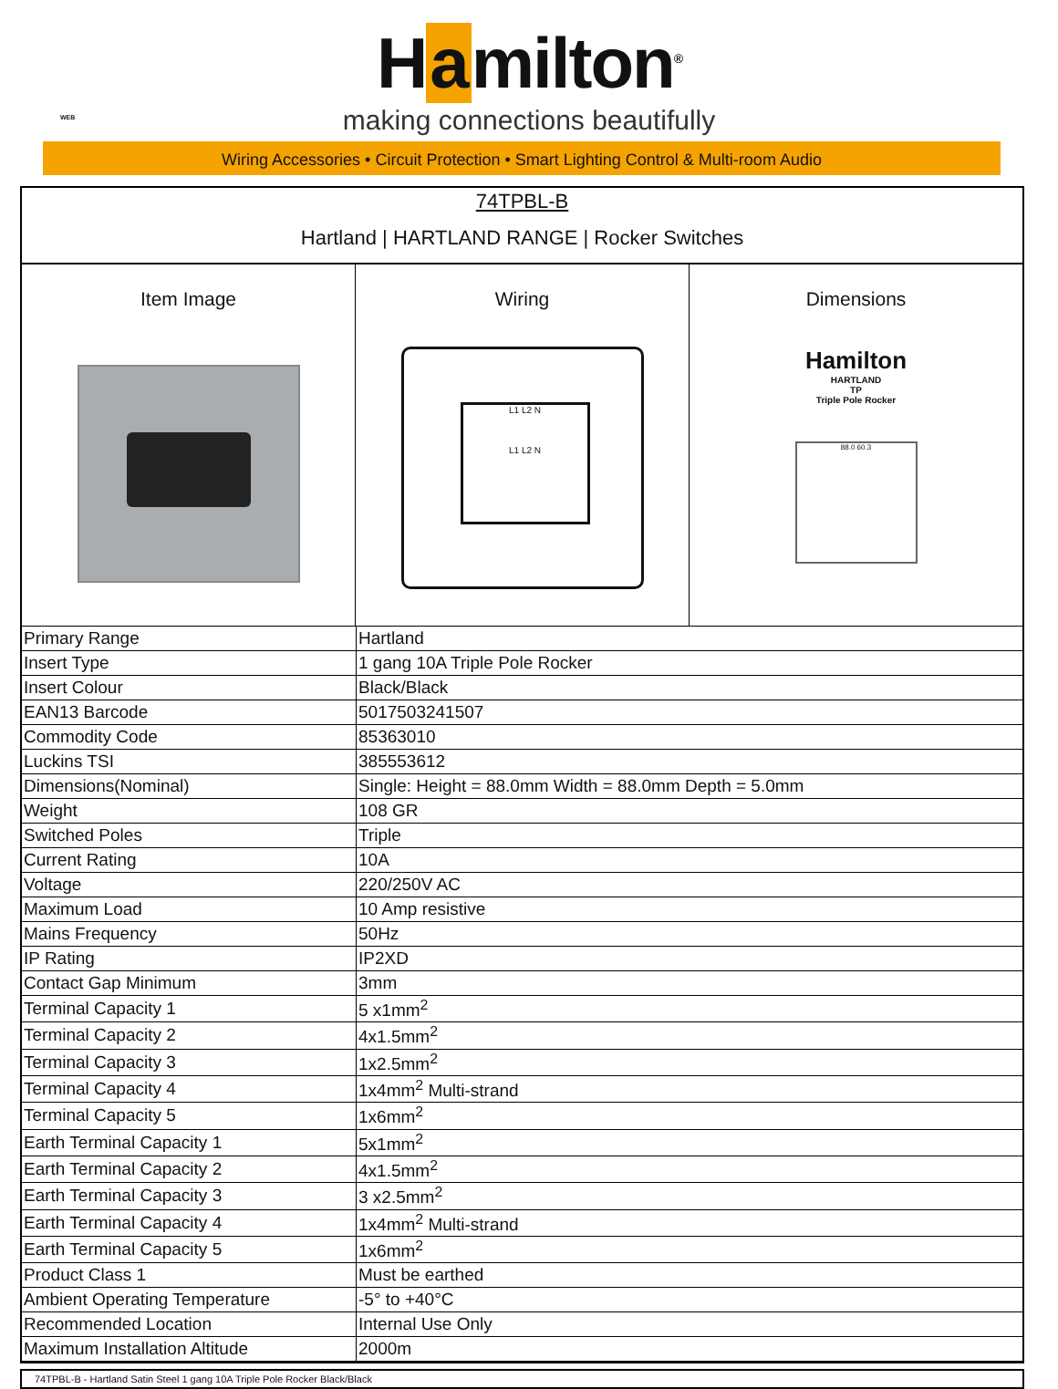H a milton<sup>®</sup>
making connections beautifully
WEB
Wiring Accessories • Circuit Protection • Smart Lighting Control & Multi-room Audio
74TPBL-B
Hartland | HARTLAND RANGE | Rocker Switches
Item Image Wiring
L1 L2 N
L1 L2 N
Dimensions
Hamilton
HARTLAND
TP
Triple Pole Rocker
88.0 60.3
| Primary Range | Hartland |
| Insert Type | 1 gang 10A Triple Pole Rocker |
| Insert Colour | Black/Black |
| EAN13 Barcode | 5017503241507 |
| Commodity Code | 85363010 |
| Luckins TSI | 385553612 |
| Dimensions(Nominal) | Single: Height = 88.0mm Width = 88.0mm Depth = 5.0mm |
| Weight | 108 GR |
| Switched Poles | Triple |
| Current Rating | 10A |
| Voltage | 220/250V AC |
| Maximum Load | 10 Amp resistive |
| Mains Frequency | 50Hz |
| IP Rating | IP2XD |
| Contact Gap Minimum | 3mm |
| Terminal Capacity 1 | 5 x1mm<sup>2</sup> |
| Terminal Capacity 2 | 4x1.5mm<sup>2</sup> |
| Terminal Capacity 3 | 1x2.5mm<sup>2</sup> |
| Terminal Capacity 4 | 1x4mm<sup>2</sup> Multi-strand |
| Terminal Capacity 5 | 1x6mm<sup>2</sup> |
| Earth Terminal Capacity 1 | 5x1mm<sup>2</sup> |
| Earth Terminal Capacity 2 | 4x1.5mm<sup>2</sup> |
| Earth Terminal Capacity 3 | 3 x2.5mm<sup>2</sup> |
| Earth Terminal Capacity 4 | 1x4mm<sup>2</sup> Multi-strand |
| Earth Terminal Capacity 5 | 1x6mm<sup>2</sup> |
| Product Class 1 | Must be earthed |
| Ambient Operating Temperature | -5° to +40°C |
| Recommended Location | Internal Use Only |
| Maximum Installation Altitude | 2000m |
74TPBL-B - Hartland Satin Steel 1 gang 10A Triple Pole Rocker Black/Black